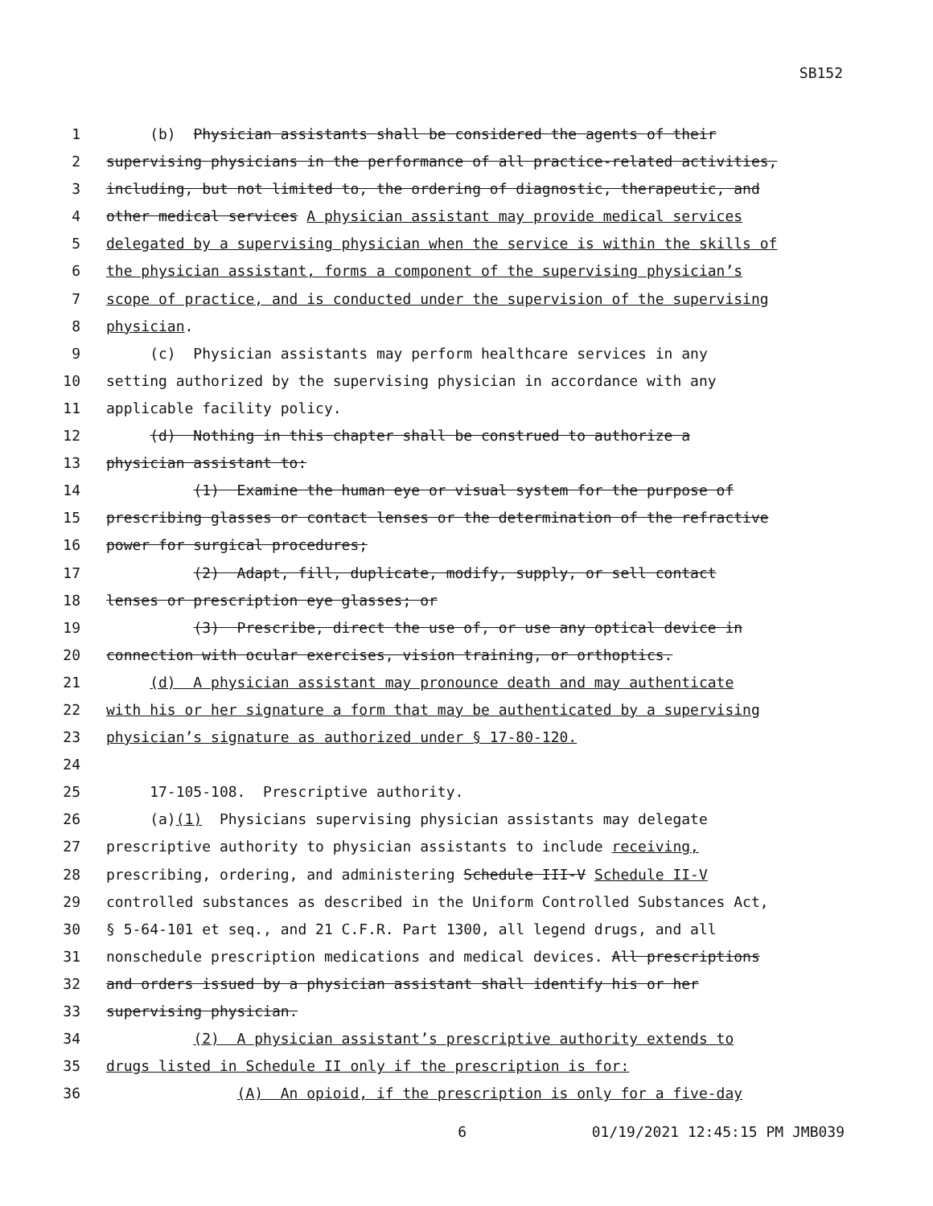SB152
1 (b) Physician assistants shall be considered the agents of their
2 supervising physicians in the performance of all practice-related activities,
3 including, but not limited to, the ordering of diagnostic, therapeutic, and
4 other medical services A physician assistant may provide medical services
5 delegated by a supervising physician when the service is within the skills of
6 the physician assistant, forms a component of the supervising physician’s
7 scope of practice, and is conducted under the supervision of the supervising
8 physician.
9 (c) Physician assistants may perform healthcare services in any
10 setting authorized by the supervising physician in accordance with any
11 applicable facility policy.
12 (d) Nothing in this chapter shall be construed to authorize a
13 physician assistant to:
14 (1) Examine the human eye or visual system for the purpose of
15 prescribing glasses or contact lenses or the determination of the refractive
16 power for surgical procedures;
17 (2) Adapt, fill, duplicate, modify, supply, or sell contact
18 lenses or prescription eye glasses; or
19 (3) Prescribe, direct the use of, or use any optical device in
20 connection with ocular exercises, vision training, or orthoptics.
21 (d) A physician assistant may pronounce death and may authenticate
22 with his or her signature a form that may be authenticated by a supervising
23 physician’s signature as authorized under § 17-80-120.
24
25 17-105-108. Prescriptive authority.
26 (a)(1) Physicians supervising physician assistants may delegate
27 prescriptive authority to physician assistants to include receiving,
28 prescribing, ordering, and administering Schedule III-V Schedule II-V
29 controlled substances as described in the Uniform Controlled Substances Act,
30 § 5-64-101 et seq., and 21 C.F.R. Part 1300, all legend drugs, and all
31 nonschedule prescription medications and medical devices. All prescriptions
32 and orders issued by a physician assistant shall identify his or her
33 supervising physician.
34 (2) A physician assistant’s prescriptive authority extends to
35 drugs listed in Schedule II only if the prescription is for:
36 (A) An opioid, if the prescription is only for a five-day
6 01/19/2021 12:45:15 PM JMB039